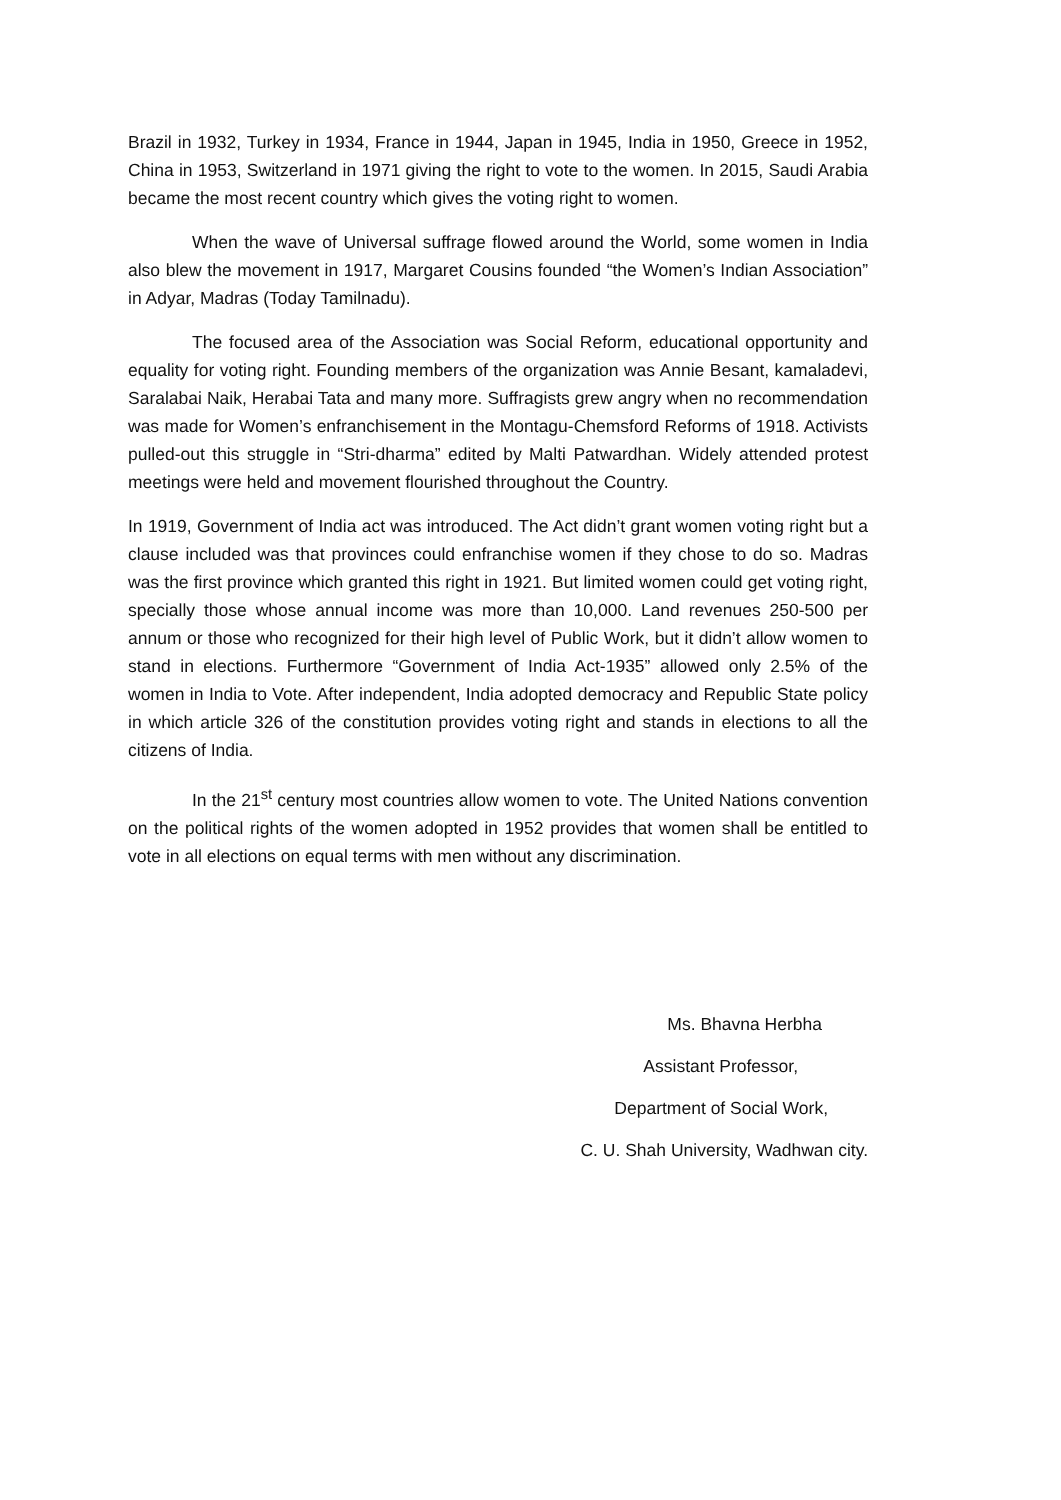Brazil in 1932, Turkey in 1934, France in 1944, Japan in 1945, India in 1950, Greece in 1952, China in 1953, Switzerland in 1971 giving the right to vote to the women. In 2015, Saudi Arabia became the most recent country which gives the voting right to women.
When the wave of Universal suffrage flowed around the World, some women in India also blew the movement in 1917, Margaret Cousins founded “the Women’s Indian Association” in Adyar, Madras (Today Tamilnadu).
The focused area of the Association was Social Reform, educational opportunity and equality for voting right. Founding members of the organization was Annie Besant, kamaladevi, Saralabai Naik, Herabai Tata and many more. Suffragists grew angry when no recommendation was made for Women’s enfranchisement in the Montagu-Chemsford Reforms of 1918. Activists pulled-out this struggle in “Stri-dharma” edited by Malti Patwardhan. Widely attended protest meetings were held and movement flourished throughout the Country.
In 1919, Government of India act was introduced. The Act didn’t grant women voting right but a clause included was that provinces could enfranchise women if they chose to do so. Madras was the first province which granted this right in 1921. But limited women could get voting right, specially those whose annual income was more than 10,000. Land revenues 250-500 per annum or those who recognized for their high level of Public Work, but it didn’t allow women to stand in elections. Furthermore “Government of India Act-1935” allowed only 2.5% of the women in India to Vote. After independent, India adopted democracy and Republic State policy in which article 326 of the constitution provides voting right and stands in elections to all the citizens of India.
In the 21<sup>st</sup> century most countries allow women to vote. The United Nations convention on the political rights of the women adopted in 1952 provides that women shall be entitled to vote in all elections on equal terms with men without any discrimination.
Ms. Bhavna Herbha
Assistant Professor,
Department of Social Work,
C. U. Shah University, Wadhwan city.